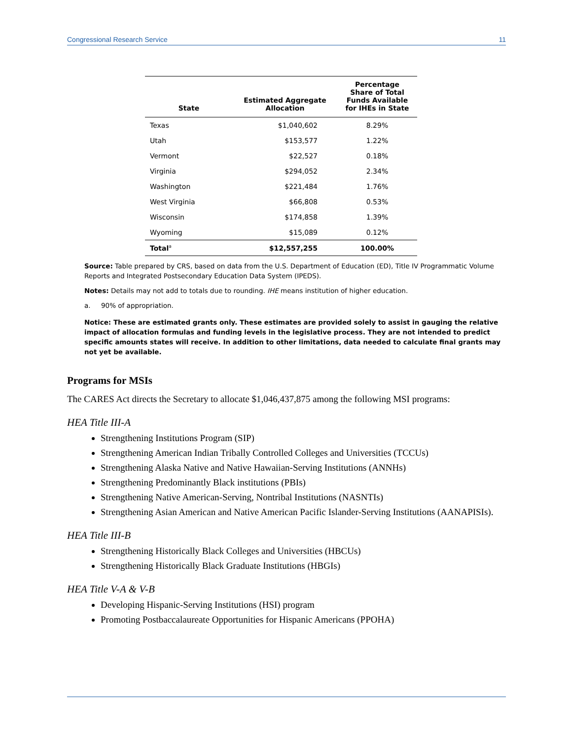Congressional Research Service 11
| State | Estimated Aggregate Allocation | Percentage Share of Total Funds Available for IHEs in State |
| --- | --- | --- |
| Texas | $1,040,602 | 8.29% |
| Utah | $153,577 | 1.22% |
| Vermont | $22,527 | 0.18% |
| Virginia | $294,052 | 2.34% |
| Washington | $221,484 | 1.76% |
| West Virginia | $66,808 | 0.53% |
| Wisconsin | $174,858 | 1.39% |
| Wyoming | $15,089 | 0.12% |
| Total<sup>a</sup> | $12,557,255 | 100.00% |
Source: Table prepared by CRS, based on data from the U.S. Department of Education (ED), Title IV Programmatic Volume Reports and Integrated Postsecondary Education Data System (IPEDS).
Notes: Details may not add to totals due to rounding. IHE means institution of higher education.
a. 90% of appropriation.
Notice: These are estimated grants only. These estimates are provided solely to assist in gauging the relative impact of allocation formulas and funding levels in the legislative process. They are not intended to predict specific amounts states will receive. In addition to other limitations, data needed to calculate final grants may not yet be available.
Programs for MSIs
The CARES Act directs the Secretary to allocate $1,046,437,875 among the following MSI programs:
HEA Title III-A
Strengthening Institutions Program (SIP)
Strengthening American Indian Tribally Controlled Colleges and Universities (TCCUs)
Strengthening Alaska Native and Native Hawaiian-Serving Institutions (ANNHs)
Strengthening Predominantly Black institutions (PBIs)
Strengthening Native American-Serving, Nontribal Institutions (NASNTIs)
Strengthening Asian American and Native American Pacific Islander-Serving Institutions (AANAPISIs).
HEA Title III-B
Strengthening Historically Black Colleges and Universities (HBCUs)
Strengthening Historically Black Graduate Institutions (HBGIs)
HEA Title V-A & V-B
Developing Hispanic-Serving Institutions (HSI) program
Promoting Postbaccalaureate Opportunities for Hispanic Americans (PPOHA)